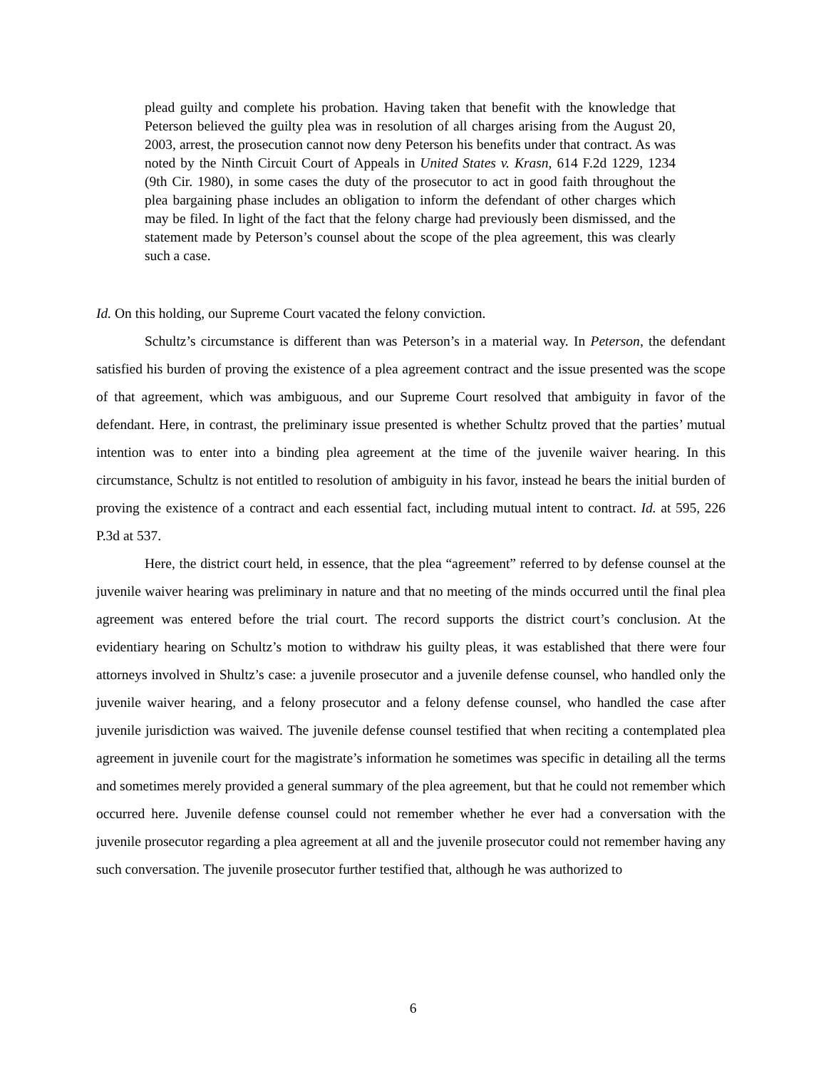plead guilty and complete his probation. Having taken that benefit with the knowledge that Peterson believed the guilty plea was in resolution of all charges arising from the August 20, 2003, arrest, the prosecution cannot now deny Peterson his benefits under that contract. As was noted by the Ninth Circuit Court of Appeals in United States v. Krasn, 614 F.2d 1229, 1234 (9th Cir. 1980), in some cases the duty of the prosecutor to act in good faith throughout the plea bargaining phase includes an obligation to inform the defendant of other charges which may be filed. In light of the fact that the felony charge had previously been dismissed, and the statement made by Peterson’s counsel about the scope of the plea agreement, this was clearly such a case.
Id. On this holding, our Supreme Court vacated the felony conviction.
Schultz’s circumstance is different than was Peterson’s in a material way. In Peterson, the defendant satisfied his burden of proving the existence of a plea agreement contract and the issue presented was the scope of that agreement, which was ambiguous, and our Supreme Court resolved that ambiguity in favor of the defendant. Here, in contrast, the preliminary issue presented is whether Schultz proved that the parties’ mutual intention was to enter into a binding plea agreement at the time of the juvenile waiver hearing. In this circumstance, Schultz is not entitled to resolution of ambiguity in his favor, instead he bears the initial burden of proving the existence of a contract and each essential fact, including mutual intent to contract. Id. at 595, 226 P.3d at 537.
Here, the district court held, in essence, that the plea “agreement” referred to by defense counsel at the juvenile waiver hearing was preliminary in nature and that no meeting of the minds occurred until the final plea agreement was entered before the trial court. The record supports the district court’s conclusion. At the evidentiary hearing on Schultz’s motion to withdraw his guilty pleas, it was established that there were four attorneys involved in Shultz’s case: a juvenile prosecutor and a juvenile defense counsel, who handled only the juvenile waiver hearing, and a felony prosecutor and a felony defense counsel, who handled the case after juvenile jurisdiction was waived. The juvenile defense counsel testified that when reciting a contemplated plea agreement in juvenile court for the magistrate’s information he sometimes was specific in detailing all the terms and sometimes merely provided a general summary of the plea agreement, but that he could not remember which occurred here. Juvenile defense counsel could not remember whether he ever had a conversation with the juvenile prosecutor regarding a plea agreement at all and the juvenile prosecutor could not remember having any such conversation. The juvenile prosecutor further testified that, although he was authorized to
6